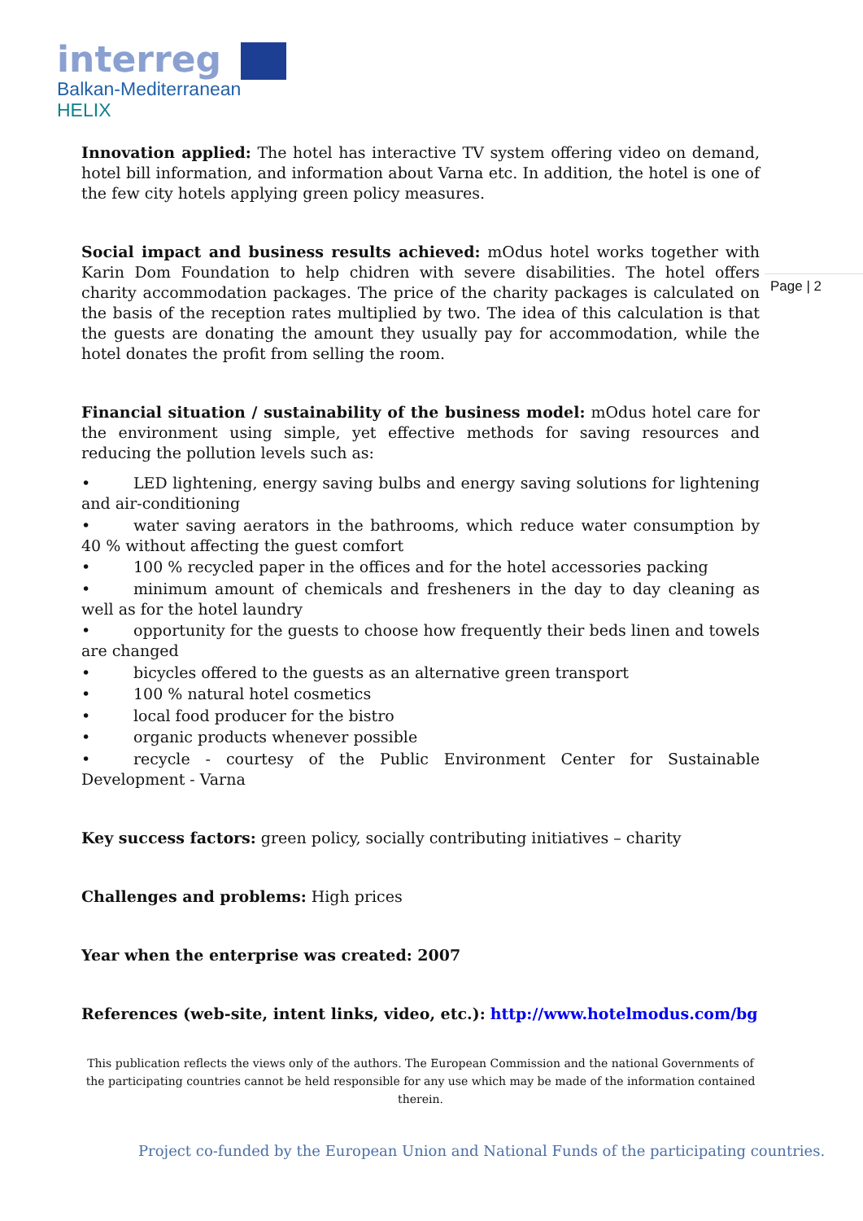interreg
Balkan-Mediterranean
HELIX
Page | 2
Innovation applied: The hotel has interactive TV system offering video on demand, hotel bill information, and information about Varna etc. In addition, the hotel is one of the few city hotels applying green policy measures.
Social impact and business results achieved: mOdus hotel works together with Karin Dom Foundation to help chidren with severe disabilities. The hotel offers charity accommodation packages. The price of the charity packages is calculated on the basis of the reception rates multiplied by two. The idea of this calculation is that the guests are donating the amount they usually pay for accommodation, while the hotel donates the profit from selling the room.
Financial situation / sustainability of the business model: mOdus hotel care for the environment using simple, yet effective methods for saving resources and reducing the pollution levels such as:
• LED lightening, energy saving bulbs and energy saving solutions for lightening and air-conditioning
• water saving aerators in the bathrooms, which reduce water consumption by 40 % without affecting the guest comfort
• 100 % recycled paper in the offices and for the hotel accessories packing
• minimum amount of chemicals and fresheners in the day to day cleaning as well as for the hotel laundry
• opportunity for the guests to choose how frequently their beds linen and towels are changed
• bicycles offered to the guests as an alternative green transport
• 100 % natural hotel cosmetics
• local food producer for the bistro
• organic products whenever possible
• recycle - courtesy of the Public Environment Center for Sustainable Development - Varna
Key success factors: green policy, socially contributing initiatives – charity
Challenges and problems: High prices
Year when the enterprise was created: 2007
References (web-site, intent links, video, etc.): http://www.hotelmodus.com/bg
This publication reflects the views only of the authors. The European Commission and the national Governments of the participating countries cannot be held responsible for any use which may be made of the information contained therein.
Project co-funded by the European Union and National Funds of the participating countries.